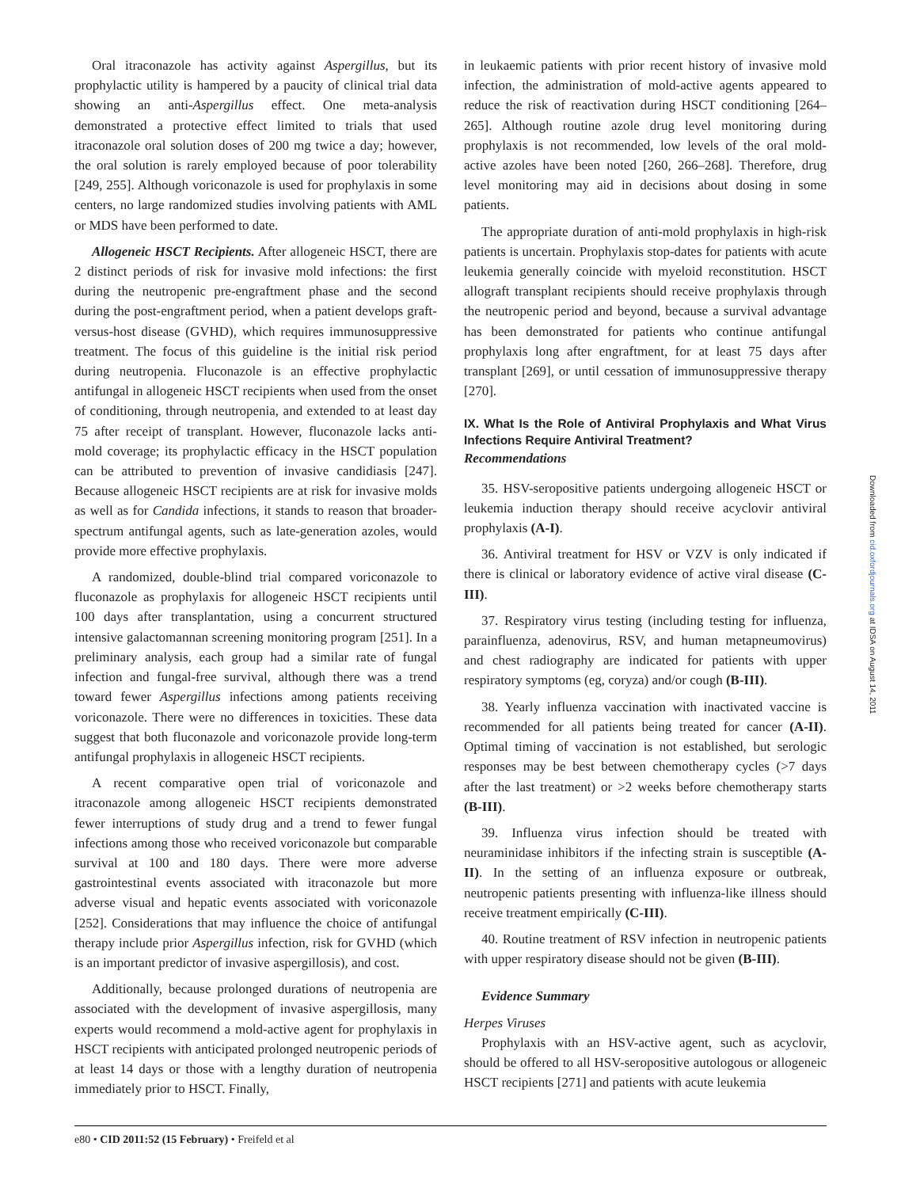Oral itraconazole has activity against Aspergillus, but its prophylactic utility is hampered by a paucity of clinical trial data showing an anti-Aspergillus effect. One meta-analysis demonstrated a protective effect limited to trials that used itraconazole oral solution doses of 200 mg twice a day; however, the oral solution is rarely employed because of poor tolerability [249, 255]. Although voriconazole is used for prophylaxis in some centers, no large randomized studies involving patients with AML or MDS have been performed to date.
Allogeneic HSCT Recipients. After allogeneic HSCT, there are 2 distinct periods of risk for invasive mold infections: the first during the neutropenic pre-engraftment phase and the second during the post-engraftment period, when a patient develops graft-versus-host disease (GVHD), which requires immunosuppressive treatment. The focus of this guideline is the initial risk period during neutropenia. Fluconazole is an effective prophylactic antifungal in allogeneic HSCT recipients when used from the onset of conditioning, through neutropenia, and extended to at least day 75 after receipt of transplant. However, fluconazole lacks anti-mold coverage; its prophylactic efficacy in the HSCT population can be attributed to prevention of invasive candidiasis [247]. Because allogeneic HSCT recipients are at risk for invasive molds as well as for Candida infections, it stands to reason that broader-spectrum antifungal agents, such as late-generation azoles, would provide more effective prophylaxis.
A randomized, double-blind trial compared voriconazole to fluconazole as prophylaxis for allogeneic HSCT recipients until 100 days after transplantation, using a concurrent structured intensive galactomannan screening monitoring program [251]. In a preliminary analysis, each group had a similar rate of fungal infection and fungal-free survival, although there was a trend toward fewer Aspergillus infections among patients receiving voriconazole. There were no differences in toxicities. These data suggest that both fluconazole and voriconazole provide long-term antifungal prophylaxis in allogeneic HSCT recipients.
A recent comparative open trial of voriconazole and itraconazole among allogeneic HSCT recipients demonstrated fewer interruptions of study drug and a trend to fewer fungal infections among those who received voriconazole but comparable survival at 100 and 180 days. There were more adverse gastrointestinal events associated with itraconazole but more adverse visual and hepatic events associated with voriconazole [252]. Considerations that may influence the choice of antifungal therapy include prior Aspergillus infection, risk for GVHD (which is an important predictor of invasive aspergillosis), and cost.
Additionally, because prolonged durations of neutropenia are associated with the development of invasive aspergillosis, many experts would recommend a mold-active agent for prophylaxis in HSCT recipients with anticipated prolonged neutropenic periods of at least 14 days or those with a lengthy duration of neutropenia immediately prior to HSCT. Finally,
in leukaemic patients with prior recent history of invasive mold infection, the administration of mold-active agents appeared to reduce the risk of reactivation during HSCT conditioning [264–265]. Although routine azole drug level monitoring during prophylaxis is not recommended, low levels of the oral mold-active azoles have been noted [260, 266–268]. Therefore, drug level monitoring may aid in decisions about dosing in some patients.
The appropriate duration of anti-mold prophylaxis in high-risk patients is uncertain. Prophylaxis stop-dates for patients with acute leukemia generally coincide with myeloid reconstitution. HSCT allograft transplant recipients should receive prophylaxis through the neutropenic period and beyond, because a survival advantage has been demonstrated for patients who continue antifungal prophylaxis long after engraftment, for at least 75 days after transplant [269], or until cessation of immunosuppressive therapy [270].
IX. What Is the Role of Antiviral Prophylaxis and What Virus Infections Require Antiviral Treatment?
Recommendations
35. HSV-seropositive patients undergoing allogeneic HSCT or leukemia induction therapy should receive acyclovir antiviral prophylaxis (A-I).
36. Antiviral treatment for HSV or VZV is only indicated if there is clinical or laboratory evidence of active viral disease (C-III).
37. Respiratory virus testing (including testing for influenza, parainfluenza, adenovirus, RSV, and human metapneumovirus) and chest radiography are indicated for patients with upper respiratory symptoms (eg, coryza) and/or cough (B-III).
38. Yearly influenza vaccination with inactivated vaccine is recommended for all patients being treated for cancer (A-II). Optimal timing of vaccination is not established, but serologic responses may be best between chemotherapy cycles (>7 days after the last treatment) or >2 weeks before chemotherapy starts (B-III).
39. Influenza virus infection should be treated with neuraminidase inhibitors if the infecting strain is susceptible (A-II). In the setting of an influenza exposure or outbreak, neutropenic patients presenting with influenza-like illness should receive treatment empirically (C-III).
40. Routine treatment of RSV infection in neutropenic patients with upper respiratory disease should not be given (B-III).
Evidence Summary
Herpes Viruses
Prophylaxis with an HSV-active agent, such as acyclovir, should be offered to all HSV-seropositive autologous or allogeneic HSCT recipients [271] and patients with acute leukemia
e80 • CID 2011:52 (15 February) • Freifeld et al
Downloaded from cid.oxfordjournals.org at IDSA on August 14, 2011